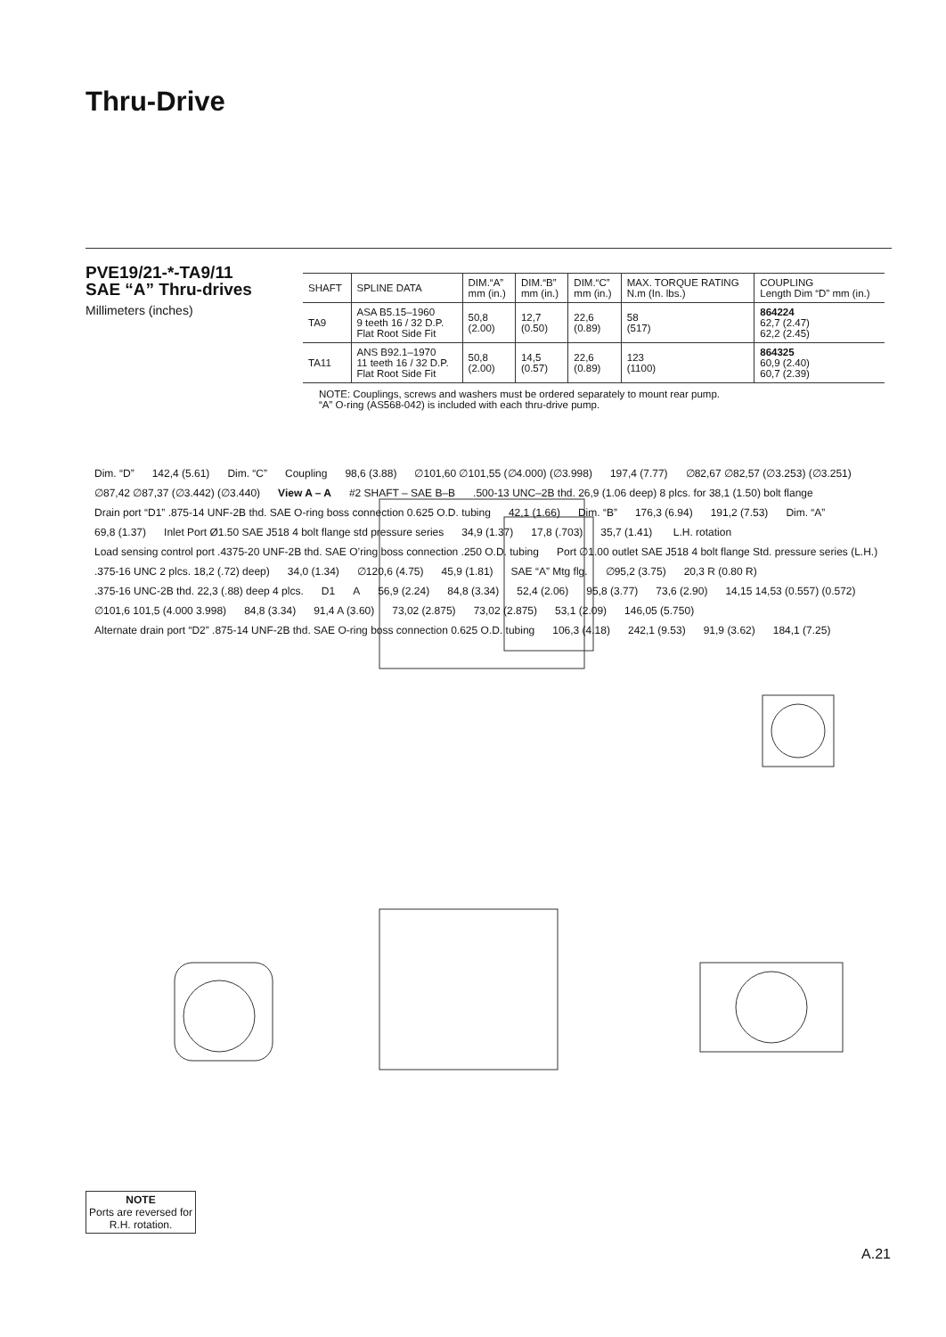Thru-Drive
PVE19/21-*-TA9/11
SAE “A” Thru-drives
Millimeters (inches)
| SHAFT | SPLINE DATA | DIM.“A” mm (in.) | DIM.“B” mm (in.) | DIM.“C” mm (in.) | MAX. TORQUE RATING N.m (In. lbs.) | COUPLING Length Dim “D” mm (in.) |
| --- | --- | --- | --- | --- | --- | --- |
| TA9 | ASA B5.15–1960 9 teeth 16 / 32 D.P. Flat Root Side Fit | 50,8 (2.00) | 12,7 (0.50) | 22,6 (0.89) | 58 (517) | 864224 62,7 (2.47) 62,2 (2.45) |
| TA11 | ANS B92.1–1970 11 teeth 16 / 32 D.P. Flat Root Side Fit | 50,8 (2.00) | 14,5 (0.57) | 22,6 (0.89) | 123 (1100) | 864325 60,9 (2.40) 60,7 (2.39) |
NOTE: Couplings, screws and washers must be ordered separately to mount rear pump.
“A” O-ring (AS568-042) is included with each thru-drive pump.
Dim. “D” 142,4 (5.61) Dim. “C” Coupling 98,6 (3.88) ∅101,60 ∅101,55 (∅4.000) (∅3.998) 197,4 (7.77) ∅82,67 ∅82,57 (∅3.253) (∅3.251) ∅87,42 ∅87,37 (∅3.442) (∅3.440) View A – A #2 SHAFT – SAE B–B.500-13 UNC–2B thd. 26,9 (1.06 deep) 8 plcs. for 38,1 (1.50) bolt flange Drain port “D1” .875-14 UNF-2B thd. SAE O-ring boss connection 0.625 O.D. tubing 42,1 (1.66) Dim. “B” 176,3 (6.94) 191,2 (7.53) Dim. “A” 69,8 (1.37) Inlet Port Ø1.50 SAE J518 4 bolt flange std pressure series 34,9 (1.37) 17,8 (.703) 35,7 (1.41) L.H. rotation Load sensing control port .4375-20 UNF-2B thd. SAE O’ring boss connection .250 O.D. tubing Port ∅1.00 outlet SAE J518 4 bolt flange Std. pressure series (L.H.).375-16 UNC 2 plcs. 18,2 (.72) deep) 34,0 (1.34) ∅120,6 (4.75) 45,9 (1.81) SAE “A” Mtg flg. ∅95,2 (3.75) 20,3 R (0.80 R).375-16 UNC-2B thd. 22,3 (.88) deep 4 plcs. D1 A 56,9 (2.24) 84,8 (3.34) 52,4 (2.06) 95,8 (3.77) 73,6 (2.90) 14,15 14,53 (0.557) (0.572) ∅101,6 101,5 (4.000 3.998) 84,8 (3.34) 91,4 A (3.60) 73,02 (2.875) 73,02 (2.875) 53,1 (2.09) 146,05 (5.750) Alternate drain port “D2” .875-14 UNF-2B thd. SAE O-ring boss connection 0.625 O.D. tubing 106,3 (4.18) 242,1 (9.53) 91,9 (3.62) 184,1 (7.25)
NOTE
Ports are reversed for R.H. rotation.
A.21